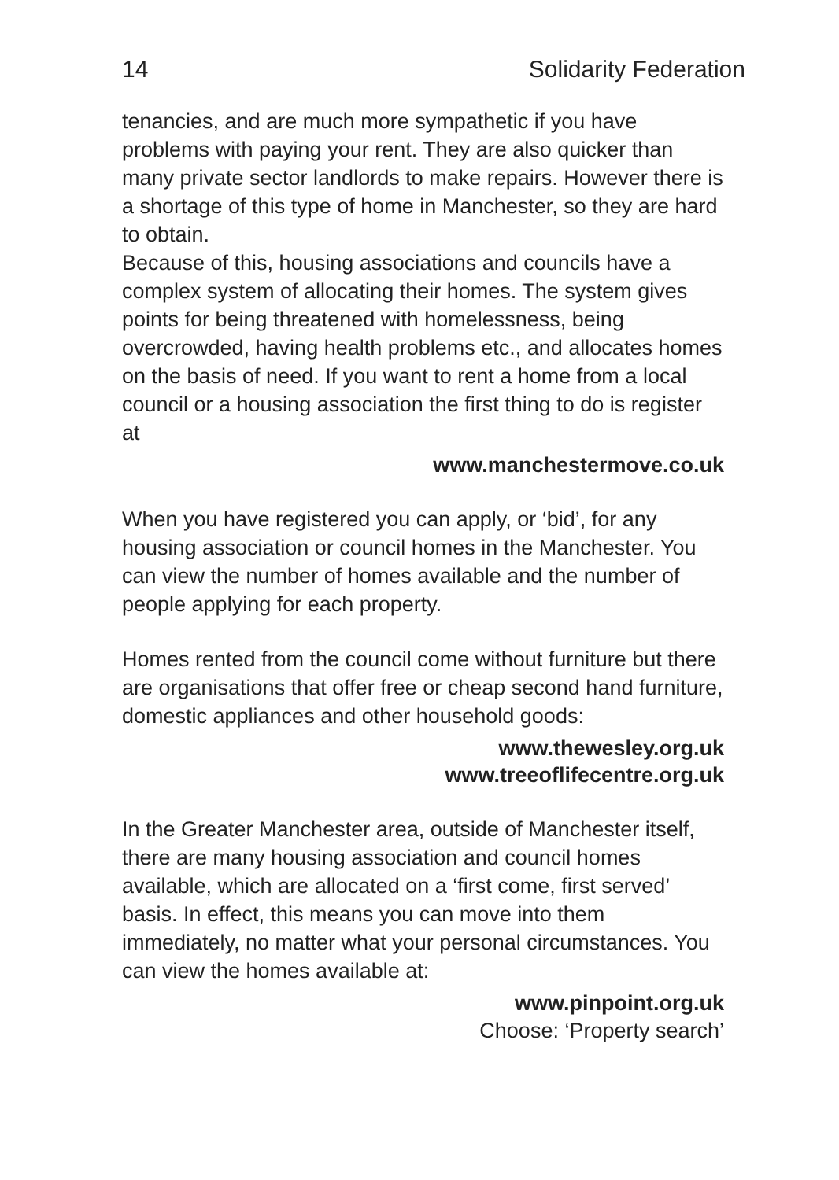14 Solidarity Federation
tenancies, and are much more sympathetic if you have problems with paying your rent. They are also quicker than many private sector landlords to make repairs. However there is a shortage of this type of home in Manchester, so they are hard to obtain.
Because of this, housing associations and councils have a complex system of allocating their homes. The system gives points for being threatened with homelessness, being overcrowded, having health problems etc., and allocates homes on the basis of need. If you want to rent a home from a local council or a housing association the first thing to do is register at
www.manchestermove.co.uk
When you have registered you can apply, or ‘bid’, for any housing association or council homes in the Manchester. You can view the number of homes available and the number of people applying for each property.
Homes rented from the council come without furniture but there are organisations that offer free or cheap second hand furniture, domestic appliances and other household goods:
www.thewesley.org.uk
www.treeoflifecentre.org.uk
In the Greater Manchester area, outside of Manchester itself, there are many housing association and council homes available, which are allocated on a ‘first come, first served’ basis. In effect, this means you can move into them immediately, no matter what your personal circumstances. You can view the homes available at:
www.pinpoint.org.uk
Choose: ‘Property search’